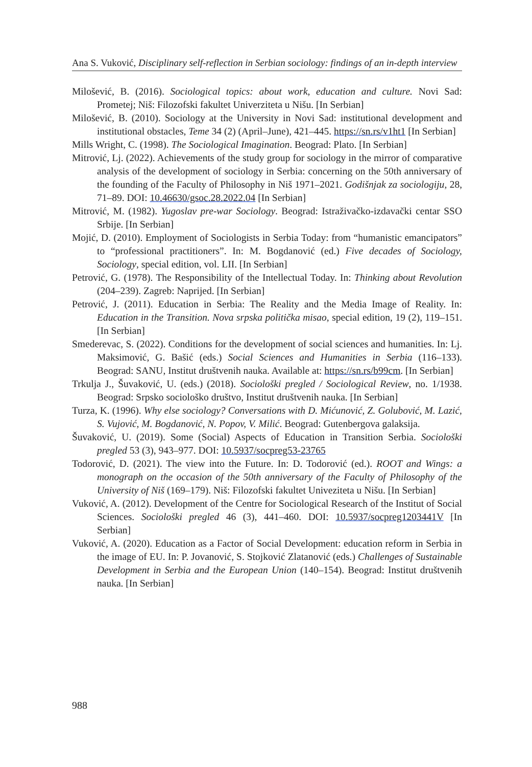Ana S. Vuković, Disciplinary self-reflection in Serbian sociology: findings of an in-depth interview
Milošević, B. (2016). Sociological topics: about work, education and culture. Novi Sad: Prometej; Niš: Filozofski fakultet Univerziteta u Nišu. [In Serbian]
Milošević, B. (2010). Sociology at the University in Novi Sad: institutional development and institutional obstacles, Teme 34 (2) (April–June), 421–445. https://sn.rs/v1ht1 [In Serbian]
Mills Wright, C. (1998). The Sociological Imagination. Beograd: Plato. [In Serbian]
Mitrović, Lj. (2022). Achievements of the study group for sociology in the mirror of comparative analysis of the development of sociology in Serbia: concerning on the 50th anniversary of the founding of the Faculty of Philosophy in Niš 1971–2021. Godišnjak za sociologiju, 28, 71–89. DOI: 10.46630/gsoc.28.2022.04 [In Serbian]
Mitrović, M. (1982). Yugoslav pre-war Sociology. Beograd: Istraživačko-izdavački centar SSO Srbije. [In Serbian]
Mojić, D. (2010). Employment of Sociologists in Serbia Today: from “humanistic emancipators” to “professional practitioners”. In: M. Bogdanović (ed.) Five decades of Sociology, Sociology, special edition, vol. LII. [In Serbian]
Petrović, G. (1978). The Responsibility of the Intellectual Today. In: Thinking about Revolution (204–239). Zagreb: Naprijed. [In Serbian]
Petrović, J. (2011). Education in Serbia: The Reality and the Media Image of Reality. In: Education in the Transition. Nova srpska politička misao, special edition, 19 (2), 119–151. [In Serbian]
Smederevac, S. (2022). Conditions for the development of social sciences and humanities. In: Lj. Maksimović, G. Bašić (eds.) Social Sciences and Humanities in Serbia (116–133). Beograd: SANU, Institut društvenih nauka. Available at: https://sn.rs/b99cm. [In Serbian]
Trkulja J., Šuvaković, U. (eds.) (2018). Sociološki pregled / Sociological Review, no. 1/1938. Beograd: Srpsko sociološko društvo, Institut društvenih nauka. [In Serbian]
Turza, K. (1996). Why else sociology? Conversations with D. Mićunović, Z. Golubović, M. Lazić, S. Vujović, M. Bogdanović, N. Popov, V. Milić. Beograd: Gutenbergova galaksija.
Šuvaković, U. (2019). Some (Social) Aspects of Education in Transition Serbia. Sociološki pregled 53 (3), 943–977. DOI: 10.5937/socpreg53-23765
Todorović, D. (2021). The view into the Future. In: D. Todorović (ed.). ROOT and Wings: a monograph on the occasion of the 50th anniversary of the Faculty of Philosophy of the University of Niš (169–179). Niš: Filozofski fakultet Univeziteta u Nišu. [In Serbian]
Vuković, A. (2012). Development of the Centre for Sociological Research of the Institut of Social Sciences. Sociološki pregled 46 (3), 441–460. DOI: 10.5937/socpreg1203441V [In Serbian]
Vuković, A. (2020). Education as a Factor of Social Development: education reform in Serbia in the image of EU. In: P. Jovanović, S. Stojković Zlatanović (eds.) Challenges of Sustainable Development in Serbia and the European Union (140–154). Beograd: Institut društvenih nauka. [In Serbian]
988